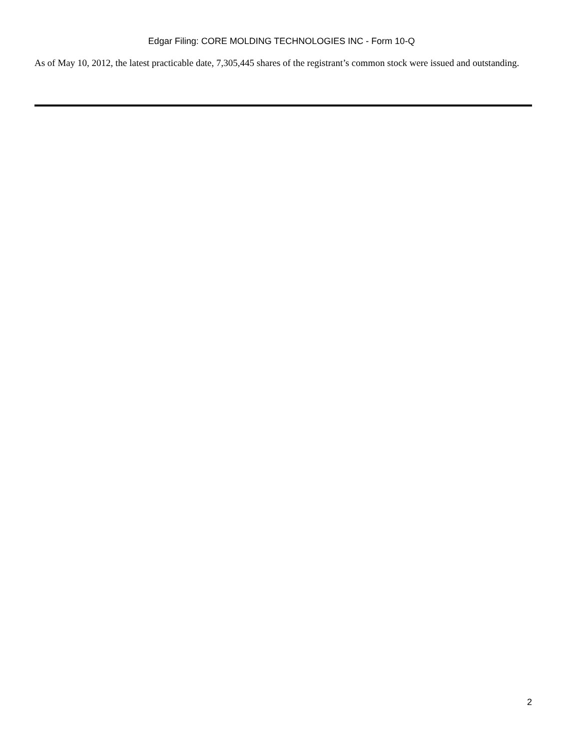Edgar Filing: CORE MOLDING TECHNOLOGIES INC - Form 10-Q
As of May 10, 2012, the latest practicable date, 7,305,445 shares of the registrant’s common stock were issued and outstanding.
2